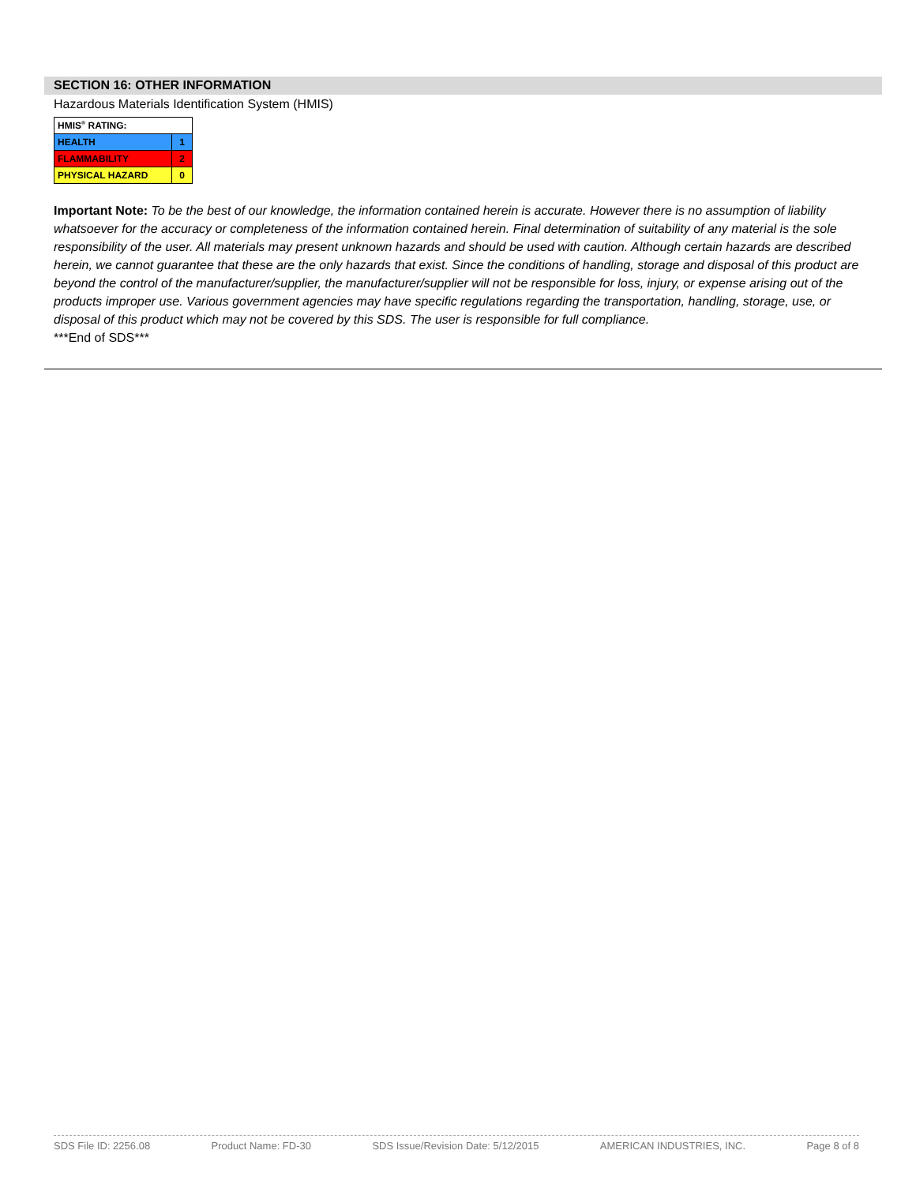SECTION 16: OTHER INFORMATION
Hazardous Materials Identification System (HMIS)
| HMIS<sup>®</sup> RATING: | |
| HEALTH | 1 |
| FLAMMABILITY | 2 |
| PHYSICAL HAZARD | 0 |
Important Note: To be the best of our knowledge, the information contained herein is accurate. However there is no assumption of liability whatsoever for the accuracy or completeness of the information contained herein. Final determination of suitability of any material is the sole responsibility of the user. All materials may present unknown hazards and should be used with caution. Although certain hazards are described herein, we cannot guarantee that these are the only hazards that exist. Since the conditions of handling, storage and disposal of this product are beyond the control of the manufacturer/supplier, the manufacturer/supplier will not be responsible for loss, injury, or expense arising out of the products improper use. Various government agencies may have specific regulations regarding the transportation, handling, storage, use, or disposal of this product which may not be covered by this SDS. The user is responsible for full compliance.
***End of SDS***
SDS File ID: 2256.08 Product Name: FD-30 SDS Issue/Revision Date: 5/12/2015 AMERICAN INDUSTRIES, INC. Page 8 of 8